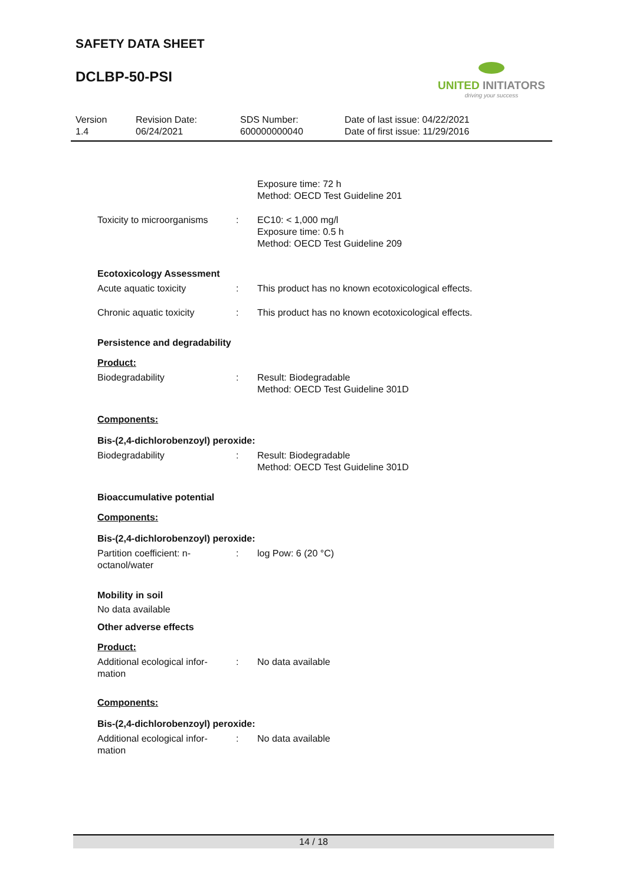SAFETY DATA SHEET
DCLBP-50-PSI
UNITED INITIATORS
driving your success
Version
1.4
Revision Date:
06/24/2021
SDS Number:
600000000040
Date of last issue: 04/22/2021
Date of first issue: 11/29/2016
Exposure time: 72 h
Method: OECD Test Guideline 201
Toxicity to microorganisms
: EC10: < 1,000 mg/l
Exposure time: 0.5 h
Method: OECD Test Guideline 209
Ecotoxicology Assessment
Acute aquatic toxicity : This product has no known ecotoxicological effects.
Chronic aquatic toxicity : This product has no known ecotoxicological effects.
Persistence and degradability
Product:
Biodegradability : Result: Biodegradable
Method: OECD Test Guideline 301D
Components:
Bis-(2,4-dichlorobenzoyl) peroxide:
Biodegradability : Result: Biodegradable
Method: OECD Test Guideline 301D
Bioaccumulative potential
Components:
Bis-(2,4-dichlorobenzoyl) peroxide:
Partition coefficient: n-
octanol/water
: log Pow: 6 (20 °C)
Mobility in soil
No data available
Other adverse effects
Product:
Additional ecological infor-
mation
: No data available
Components:
Bis-(2,4-dichlorobenzoyl) peroxide:
Additional ecological infor-
mation
: No data available
14 / 18